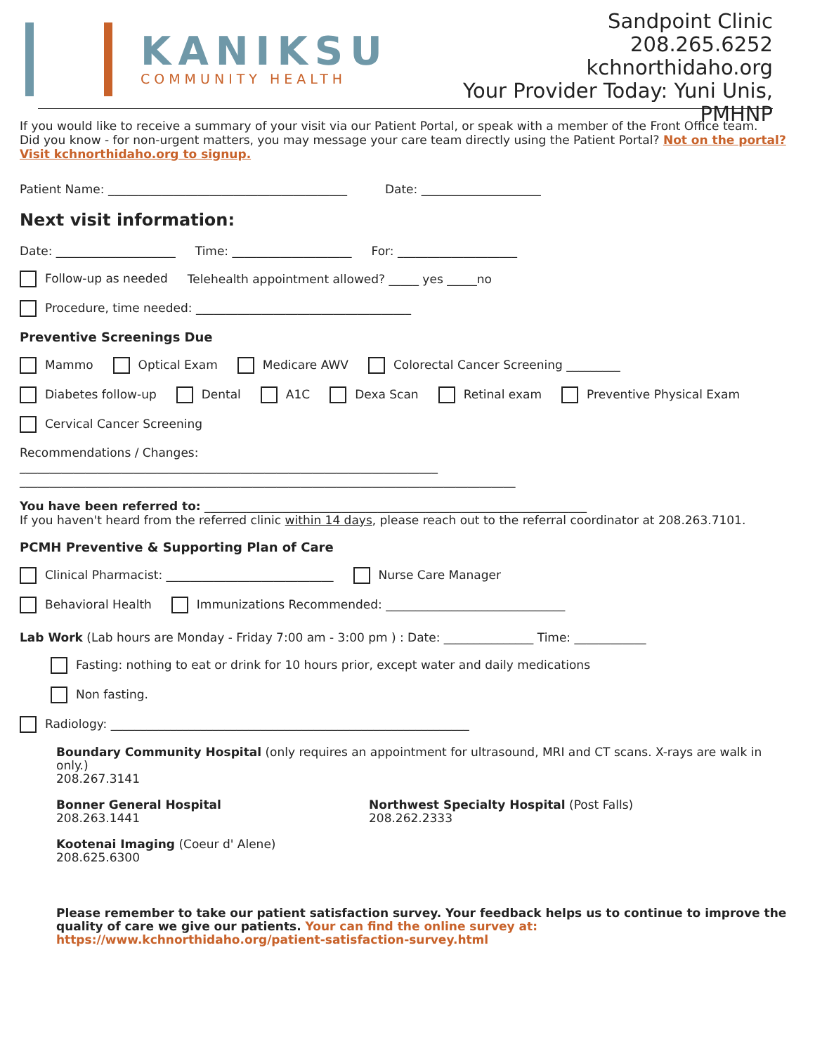KANIKSU
COMMUNITY HEALTH
Sandpoint Clinic
208.265.6252
kchnorthidaho.org
Your Provider Today: Yuni Unis, PMHNP
If you would like to receive a summary of your visit via our Patient Portal, or speak with a member of the Front Office team.
Did you know - for non-urgent matters, you may message your care team directly using the Patient Portal? Not on the portal? Visit kchnorthidaho.org to signup.
Patient Name: ________________________________________ Date: ____________________
Next visit information:
Date: ____________________ Time: ____________________ For: ____________________
Follow-up as needed Telehealth appointment allowed? _____ yes _____no
Procedure, time needed: ____________________________________
Preventive Screenings Due
Mammo Optical Exam Medicare AWV Colorectal Cancer Screening _________
Diabetes follow-up Dental A1C Dexa Scan Retinal exam Preventive Physical Exam
Cervical Cancer Screening
Recommendations / Changes:
______________________________________________________________________
___________________________________________________________________________________
You have been referred to: ________________________________________________________________
If you haven't heard from the referred clinic within 14 days, please reach out to the referral coordinator at 208.263.7101.
PCMH Preventive & Supporting Plan of Care
Clinical Pharmacist: ____________________________ Nurse Care Manager
Behavioral Health Immunizations Recommended: ______________________________
Lab Work (Lab hours are Monday - Friday 7:00 am - 3:00 pm ) : Date: _______________ Time: ____________
Fasting: nothing to eat or drink for 10 hours prior, except water and daily medications
Non fasting.
Radiology: ____________________________________________________________
Boundary Community Hospital (only requires an appointment for ultrasound, MRI and CT scans. X-rays are walk in only.)
208.267.3141
Bonner General Hospital
208.263.1441
Northwest Specialty Hospital (Post Falls)
208.262.2333
Kootenai Imaging (Coeur d' Alene)
208.625.6300
Please remember to take our patient satisfaction survey. Your feedback helps us to continue to improve the quality of care we give our patients. Your can find the online survey at: https://www.kchnorthidaho.org/patient-satisfaction-survey.html